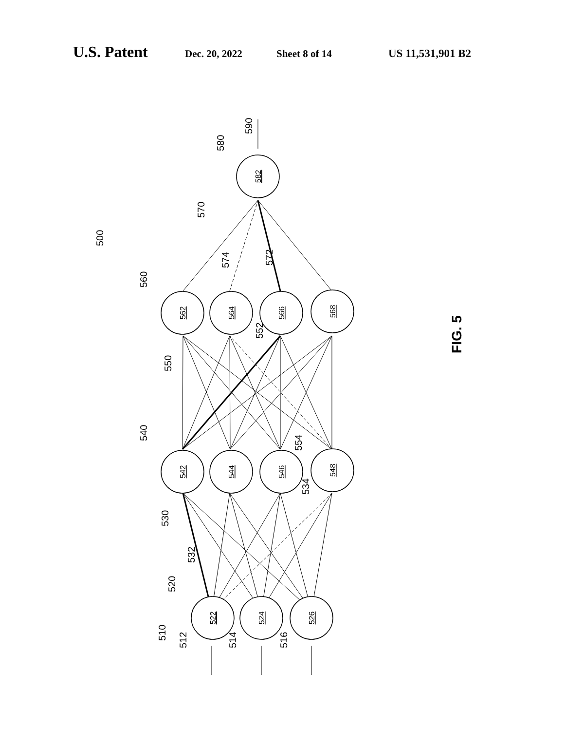U.S. Patent Dec. 20, 2022 Sheet 8 of 14 US 11,531,901 B2
522
524
526
542
544
546
548
562
564
566
568
582
500
510
512
514
516
520
530
532
534
540
550
552
554
560
570
572
574
580
590
FIG. 5